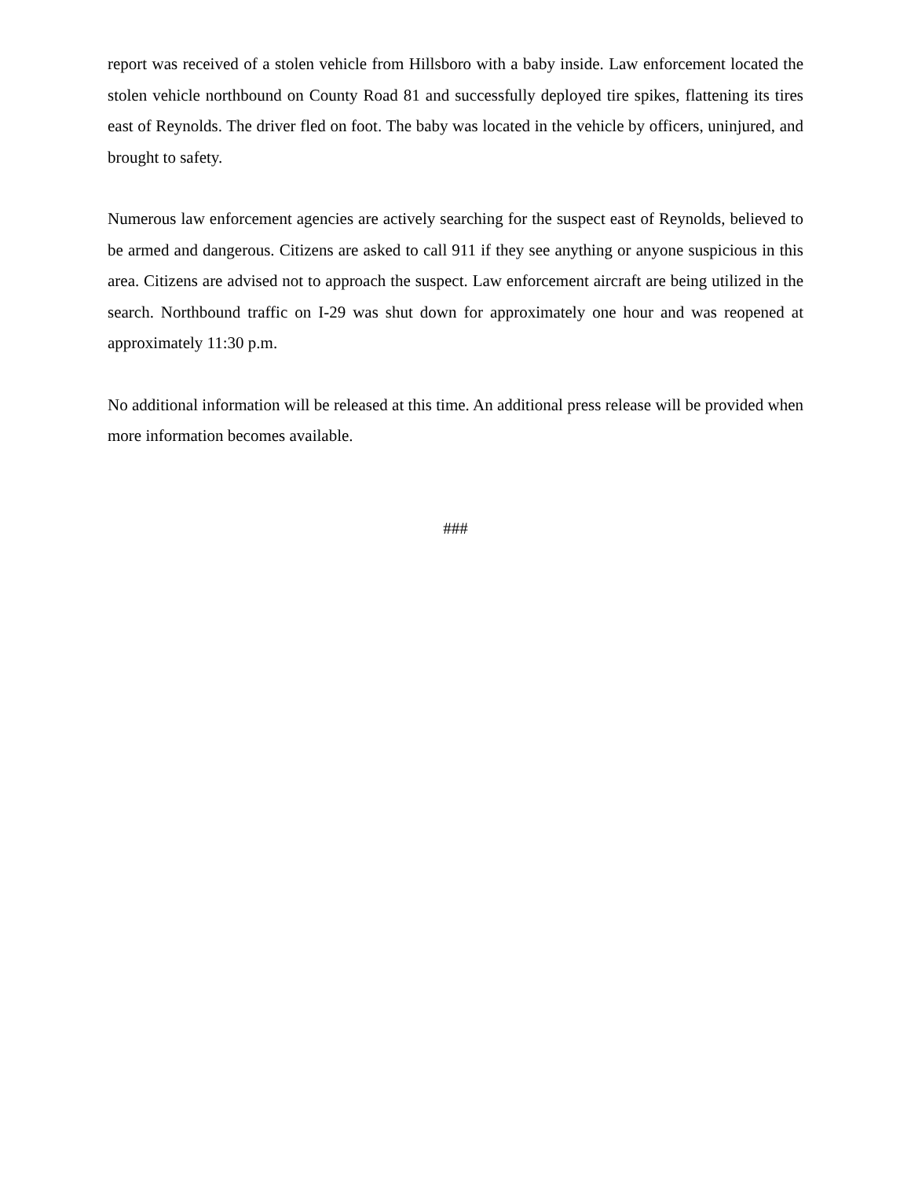report was received of a stolen vehicle from Hillsboro with a baby inside. Law enforcement located the stolen vehicle northbound on County Road 81 and successfully deployed tire spikes, flattening its tires east of Reynolds. The driver fled on foot. The baby was located in the vehicle by officers, uninjured, and brought to safety.
Numerous law enforcement agencies are actively searching for the suspect east of Reynolds, believed to be armed and dangerous. Citizens are asked to call 911 if they see anything or anyone suspicious in this area. Citizens are advised not to approach the suspect. Law enforcement aircraft are being utilized in the search. Northbound traffic on I-29 was shut down for approximately one hour and was reopened at approximately 11:30 p.m.
No additional information will be released at this time. An additional press release will be provided when more information becomes available.
###